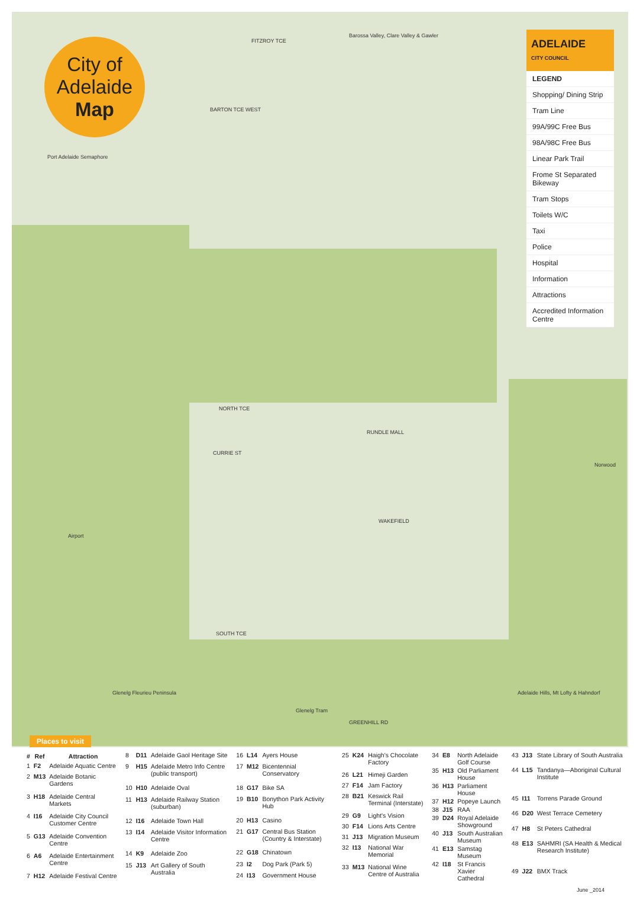City of
Adelaide
Map
FITZROY TCE
BARTON TCE WEST
NORTH TCE
RUNDLE MALL
CURRIE ST
WAKEFIELD
SOUTH TCE
GREENHILL RD
Glenelg Tram
Port Adelaide Semaphore
Glenelg Fleurieu Peninsula
Adelaide Hills, Mt Lofty & Hahndorf
Norwood
Airport
Barossa Valley, Clare Valley & Gawler
ADELAIDE
CITY COUNCIL
LEGEND
Shopping/ Dining Strip
Tram Line
99A/99C Free Bus
98A/98C Free Bus
Linear Park Trail
Frome St Separated Bikeway
Tram Stops
Toilets W/C
Taxi
Police
Hospital
Information
Attractions
Accredited Information Centre
Places to visit
| # | Ref | Attraction |
| --- | --- | --- |
| 1 | F2 | Adelaide Aquatic Centre |
| 2 | M13 | Adelaide Botanic Gardens |
| 3 | H18 | Adelaide Central Markets |
| 4 | I16 | Adelaide City Council Customer Centre |
| 5 | G13 | Adelaide Convention Centre |
| 6 | A6 | Adelaide Entertainment Centre |
| 7 | H12 | Adelaide Festival Centre |
| 8 | D11 | Adelaide Gaol Heritage Site |
| 9 | H15 | Adelaide Metro Info Centre (public transport) |
| 10 | H10 | Adelaide Oval |
| 11 | H13 | Adelaide Railway Station (suburban) |
| 12 | I16 | Adelaide Town Hall |
| 13 | I14 | Adelaide Visitor Information Centre |
| 14 | K9 | Adelaide Zoo |
| 15 | J13 | Art Gallery of South Australia |
| 16 | L14 | Ayers House |
| 17 | M12 | Bicentennial Conservatory |
| 18 | G17 | Bike SA |
| 19 | B10 | Bonython Park Activity Hub |
| 20 | H13 | Casino |
| 21 | G17 | Central Bus Station (Country & Interstate) |
| 22 | G18 | Chinatown |
| 23 | I2 | Dog Park (Park 5) |
| 24 | I13 | Government House |
| 25 | K24 | Haigh's Chocolate Factory |
| 26 | L21 | Himeji Garden |
| 27 | F14 | Jam Factory |
| 28 | B21 | Keswick Rail Terminal (Interstate) |
| 29 | G9 | Light's Vision |
| 30 | F14 | Lions Arts Centre |
| 31 | J13 | Migration Museum |
| 32 | I13 | National War Memorial |
| 33 | M13 | National Wine Centre of Australia |
| 34 | E8 | North Adelaide Golf Course |
| 35 | H13 | Old Parliament House |
| 36 | H13 | Parliament House |
| 37 | H12 | Popeye Launch |
| 38 | J15 | RAA |
| 39 | D24 | Royal Adelaide Showground |
| 40 | J13 | South Australian Museum |
| 41 | E13 | Samstag Museum |
| 42 | I18 | St Francis Xavier Cathedral |
| 43 | J13 | State Library of South Australia |
| 44 | L15 | Tandanya—Aboriginal Cultural Institute |
| 45 | I11 | Torrens Parade Ground |
| 46 | D20 | West Terrace Cemetery |
| 47 | H8 | St Peters Cathedral |
| 48 | E13 | SAHMRI (SA Health & Medical Research Institute) |
| 49 | J22 | BMX Track |
June _2014